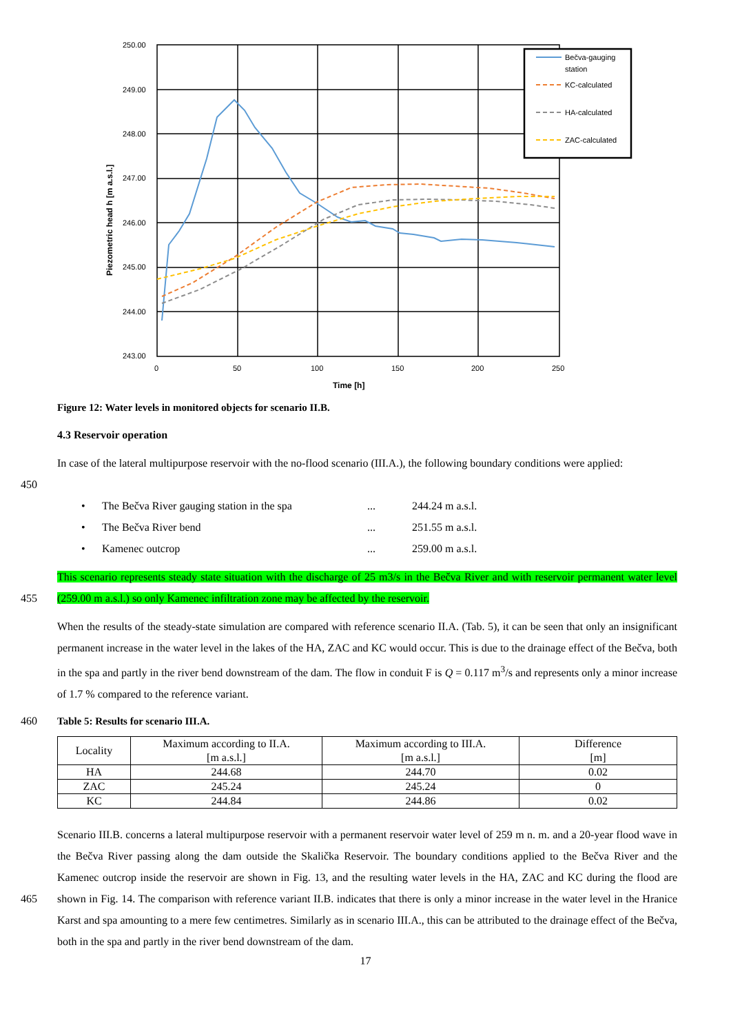250.00
249.00
248.00
247.00
246.00
245.00
244.00
243.00
0
50
100
150
200
250
Time [h]
Piezometric head h [m a.s.l.]
Bečva-gauging
station
KC-calculated
HA-calculated
ZAC-calculated
Figure 12: Water levels in monitored objects for scenario II.B.
4.3 Reservoir operation
450 In case of the lateral multipurpose reservoir with the no-flood scenario (III.A.), the following boundary conditions were applied:
• The Bečva River gauging station in the spa... 244.24 m a.s.l.
• The Bečva River bend... 251.55 m a.s.l.
• Kamenec outcrop... 259.00 m a.s.l.
455 This scenario represents steady state situation with the discharge of 25 m3/s in the Bečva River and with reservoir permanent water level (259.00 m a.s.l.) so only Kamenec infiltration zone may be affected by the reservoir.
When the results of the steady-state simulation are compared with reference scenario II.A. (Tab. 5), it can be seen that only an insignificant permanent increase in the water level in the lakes of the HA, ZAC and KC would occur. This is due to the drainage effect of the Bečva, both in the spa and partly in the river bend downstream of the dam. The flow in conduit F is Q = 0.117 m<sup>3</sup>/s and represents only a minor increase of 1.7 % compared to the reference variant.
460 Table 5: Results for scenario III.A.
| Locality | Maximum according to II.A. [m a.s.l.] | Maximum according to III.A. [m a.s.l.] | Difference [m] |
| --- | --- | --- | --- |
| HA | 244.68 | 244.70 | 0.02 |
| ZAC | 245.24 | 245.24 | 0 |
| KC | 244.84 | 244.86 | 0.02 |
465 Scenario III.B. concerns a lateral multipurpose reservoir with a permanent reservoir water level of 259 m n. m. and a 20-year flood wave in the Bečva River passing along the dam outside the Skalička Reservoir. The boundary conditions applied to the Bečva River and the Kamenec outcrop inside the reservoir are shown in Fig. 13, and the resulting water levels in the HA, ZAC and KC during the flood are shown in Fig. 14. The comparison with reference variant II.B. indicates that there is only a minor increase in the water level in the Hranice Karst and spa amounting to a mere few centimetres. Similarly as in scenario III.A., this can be attributed to the drainage effect of the Bečva, both in the spa and partly in the river bend downstream of the dam.
17